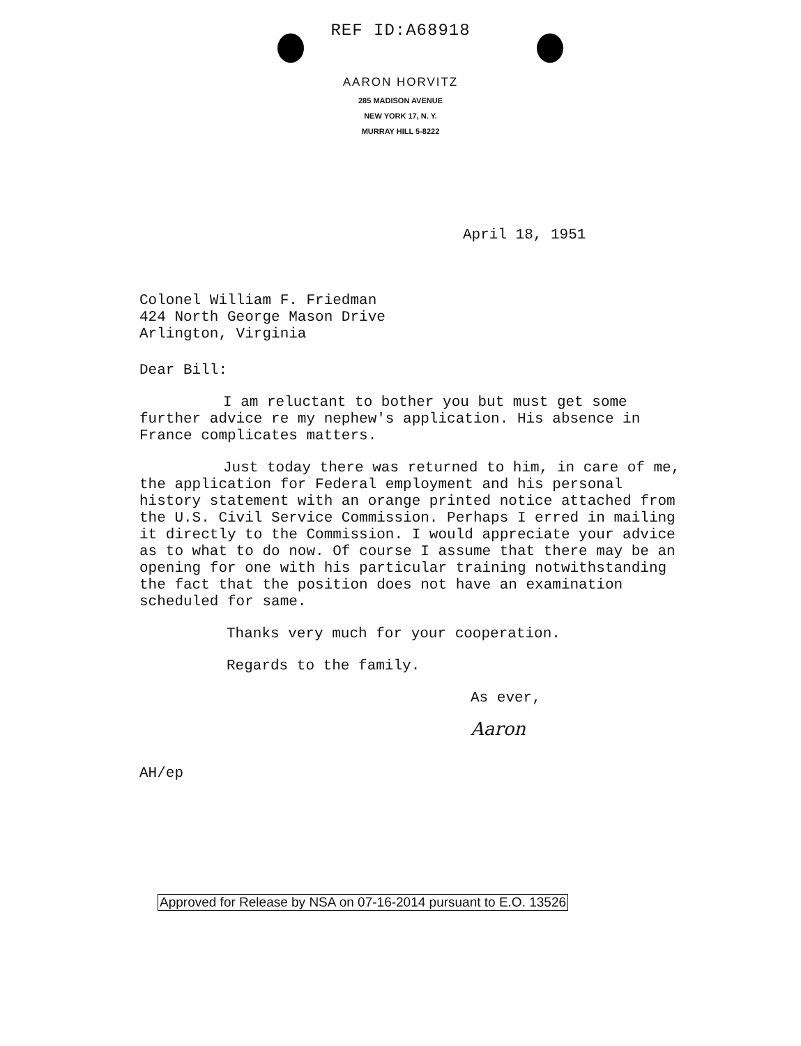REF ID:A68918
AARON HORVITZ
285 MADISON AVENUE
NEW YORK 17, N. Y.
MURRAY HILL 5-8222
April 18, 1951
Colonel William F. Friedman
424 North George Mason Drive
Arlington, Virginia
Dear Bill:
I am reluctant to bother you but must get some further advice re my nephew's application. His absence in France complicates matters.
Just today there was returned to him, in care of me, the application for Federal employment and his personal history statement with an orange printed notice attached from the U.S. Civil Service Commission. Perhaps I erred in mailing it directly to the Commission. I would appreciate your advice as to what to do now. Of course I assume that there may be an opening for one with his particular training notwithstanding the fact that the position does not have an examination scheduled for same.
Thanks very much for your cooperation.
Regards to the family.
As ever,
Aaron
AH/ep
Approved for Release by NSA on 07-16-2014 pursuant to E.O. 13526